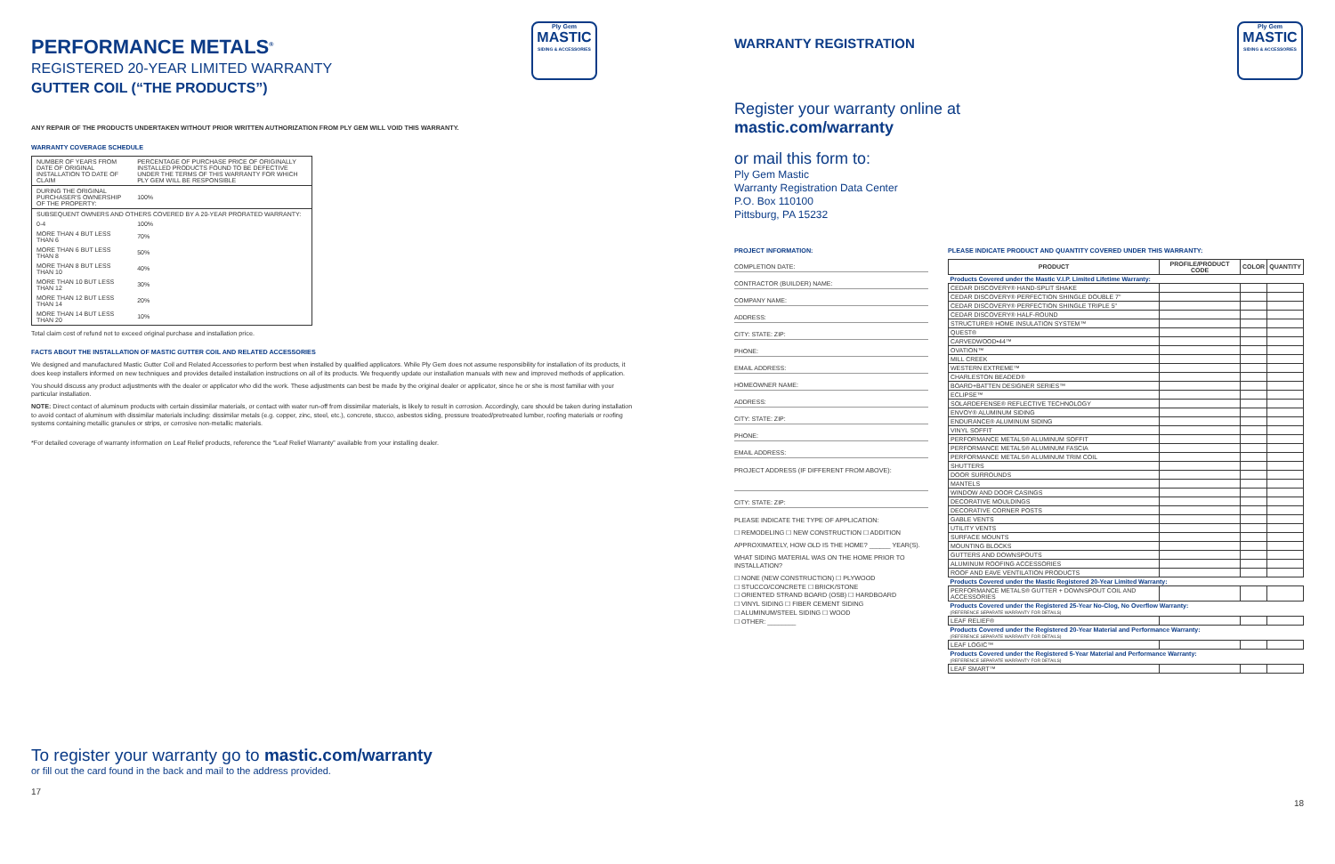Ply Gem
MASTIC
SIDING & ACCESSORIES
Ply Gem
MASTIC
SIDING & ACCESSORIES
PERFORMANCE METALS<sup>®</sup>
REGISTERED 20-YEAR LIMITED WARRANTY
GUTTER COIL (“THE PRODUCTS”)
ANY REPAIR OF THE PRODUCTS UNDERTAKEN WITHOUT PRIOR WRITTEN AUTHORIZATION FROM PLY GEM WILL VOID THIS WARRANTY.
WARRANTY COVERAGE SCHEDULE
| NUMBER OF YEARS FROM DATE OF ORIGINAL INSTALLATION TO DATE OF CLAIM | PERCENTAGE OF PURCHASE PRICE OF ORIGINALLY INSTALLED PRODUCTS FOUND TO BE DEFECTIVE UNDER THE TERMS OF THIS WARRANTY FOR WHICH PLY GEM WILL BE RESPONSIBLE |
| DURING THE ORIGINAL PURCHASER'S OWNERSHIP OF THE PROPERTY: | 100% |
| SUBSEQUENT OWNERS AND OTHERS COVERED BY A 20-YEAR PRORATED WARRANTY: | |
| 0-4 | 100% |
| MORE THAN 4 BUT LESS THAN 6 | 70% |
| MORE THAN 6 BUT LESS THAN 8 | 50% |
| MORE THAN 8 BUT LESS THAN 10 | 40% |
| MORE THAN 10 BUT LESS THAN 12 | 30% |
| MORE THAN 12 BUT LESS THAN 14 | 20% |
| MORE THAN 14 BUT LESS THAN 20 | 10% |
Total claim cost of refund not to exceed original purchase and installation price.
FACTS ABOUT THE INSTALLATION OF MASTIC GUTTER COIL AND RELATED ACCESSORIES
We designed and manufactured Mastic Gutter Coil and Related Accessories to perform best when installed by qualified applicators. While Ply Gem does not assume responsibility for installation of its products, it does keep installers informed on new techniques and provides detailed installation instructions on all of its products. We frequently update our installation manuals with new and improved methods of application.
You should discuss any product adjustments with the dealer or applicator who did the work. These adjustments can best be made by the original dealer or applicator, since he or she is most familiar with your particular installation.
NOTE: Direct contact of aluminum products with certain dissimilar materials, or contact with water run-off from dissimilar materials, is likely to result in corrosion. Accordingly, care should be taken during installation to avoid contact of aluminum with dissimilar materials including: dissimilar metals (e.g. copper, zinc, steel, etc.), concrete, stucco, asbestos siding, pressure treated/pretreated lumber, roofing materials or roofing systems containing metallic granules or strips, or corrosive non-metallic materials.
*For detailed coverage of warranty information on Leaf Relief products, reference the “Leaf Relief Warranty” available from your installing dealer.
To register your warranty go to mastic.com/warranty
or fill out the card found in the back and mail to the address provided.
17
WARRANTY REGISTRATION
Register your warranty online at
mastic.com/warranty
or mail this form to:
Ply Gem Mastic
Warranty Registration Data Center
P.O. Box 110100
Pittsburg, PA 15232
PROJECT INFORMATION:
COMPLETION DATE:
CONTRACTOR (BUILDER) NAME:
COMPANY NAME:
ADDRESS:
CITY: STATE: ZIP:
PHONE:
EMAIL ADDRESS:
HOMEOWNER NAME:
ADDRESS:
CITY: STATE: ZIP:
PHONE:
EMAIL ADDRESS:
PROJECT ADDRESS (IF DIFFERENT FROM ABOVE):
CITY: STATE: ZIP:
PLEASE INDICATE THE TYPE OF APPLICATION:
☐ REMODELING ☐ NEW CONSTRUCTION ☐ ADDITION
APPROXIMATELY, HOW OLD IS THE HOME? ______ YEAR(S).
WHAT SIDING MATERIAL WAS ON THE HOME PRIOR TO INSTALLATION?
☐ NONE (NEW CONSTRUCTION) ☐ PLYWOOD
☐ STUCCO/CONCRETE ☐ BRICK/STONE
☐ ORIENTED STRAND BOARD (OSB) ☐ HARDBOARD
☐ VINYL SIDING ☐ FIBER CEMENT SIDING
☐ ALUMINUM/STEEL SIDING ☐ WOOD
☐ OTHER: ________
PLEASE INDICATE PRODUCT AND QUANTITY COVERED UNDER THIS WARRANTY:
| PRODUCT | PROFILE/PRODUCT CODE | COLOR | QUANTITY |
| --- | --- | --- | --- |
| Products Covered under the Mastic V.I.P. Limited Lifetime Warranty: | | | |
| CEDAR DISCOVERY® HAND-SPLIT SHAKE | | | |
| CEDAR DISCOVERY® PERFECTION SHINGLE DOUBLE 7" | | | |
| CEDAR DISCOVERY® PERFECTION SHINGLE TRIPLE 5" | | | |
| CEDAR DISCOVERY® HALF-ROUND | | | |
| STRUCTURE® HOME INSULATION SYSTEM™ | | | |
| QUEST® | | | |
| CARVEDWOOD•44™ | | | |
| OVATION™ | | | |
| MILL CREEK | | | |
| WESTERN EXTREME™ | | | |
| CHARLESTON BEADED® | | | |
| BOARD+BATTEN DESIGNER SERIES™ | | | |
| ECLIPSE™ | | | |
| SOLARDEFENSE® REFLECTIVE TECHNOLOGY | | | |
| ENVOY® ALUMINUM SIDING | | | |
| ENDURANCE® ALUMINUM SIDING | | | |
| VINYL SOFFIT | | | |
| PERFORMANCE METALS® ALUMINUM SOFFIT | | | |
| PERFORMANCE METALS® ALUMINUM FASCIA | | | |
| PERFORMANCE METALS® ALUMINUM TRIM COIL | | | |
| SHUTTERS | | | |
| DOOR SURROUNDS | | | |
| MANTELS | | | |
| WINDOW AND DOOR CASINGS | | | |
| DECORATIVE MOULDINGS | | | |
| DECORATIVE CORNER POSTS | | | |
| GABLE VENTS | | | |
| UTILITY VENTS | | | |
| SURFACE MOUNTS | | | |
| MOUNTING BLOCKS | | | |
| GUTTERS AND DOWNSPOUTS | | | |
| ALUMINUM ROOFING ACCESSORIES | | | |
| ROOF AND EAVE VENTILATION PRODUCTS | | | |
| Products Covered under the Mastic Registered 20-Year Limited Warranty: | | | |
| PERFORMANCE METALS® GUTTER + DOWNSPOUT COIL AND ACCESSORIES | | | |
| Products Covered under the Registered 25-Year No-Clog, No Overflow Warranty: (REFERENCE SEPARATE WARRANTY FOR DETAILS) | | | |
| LEAF RELIEF® | | | |
| Products Covered under the Registered 20-Year Material and Performance Warranty: (REFERENCE SEPARATE WARRANTY FOR DETAILS) | | | |
| LEAF LOGIC™ | | | |
| Products Covered under the Registered 5-Year Material and Performance Warranty: (REFERENCE SEPARATE WARRANTY FOR DETAILS) | | | |
| LEAF SMART™ | | | |
18